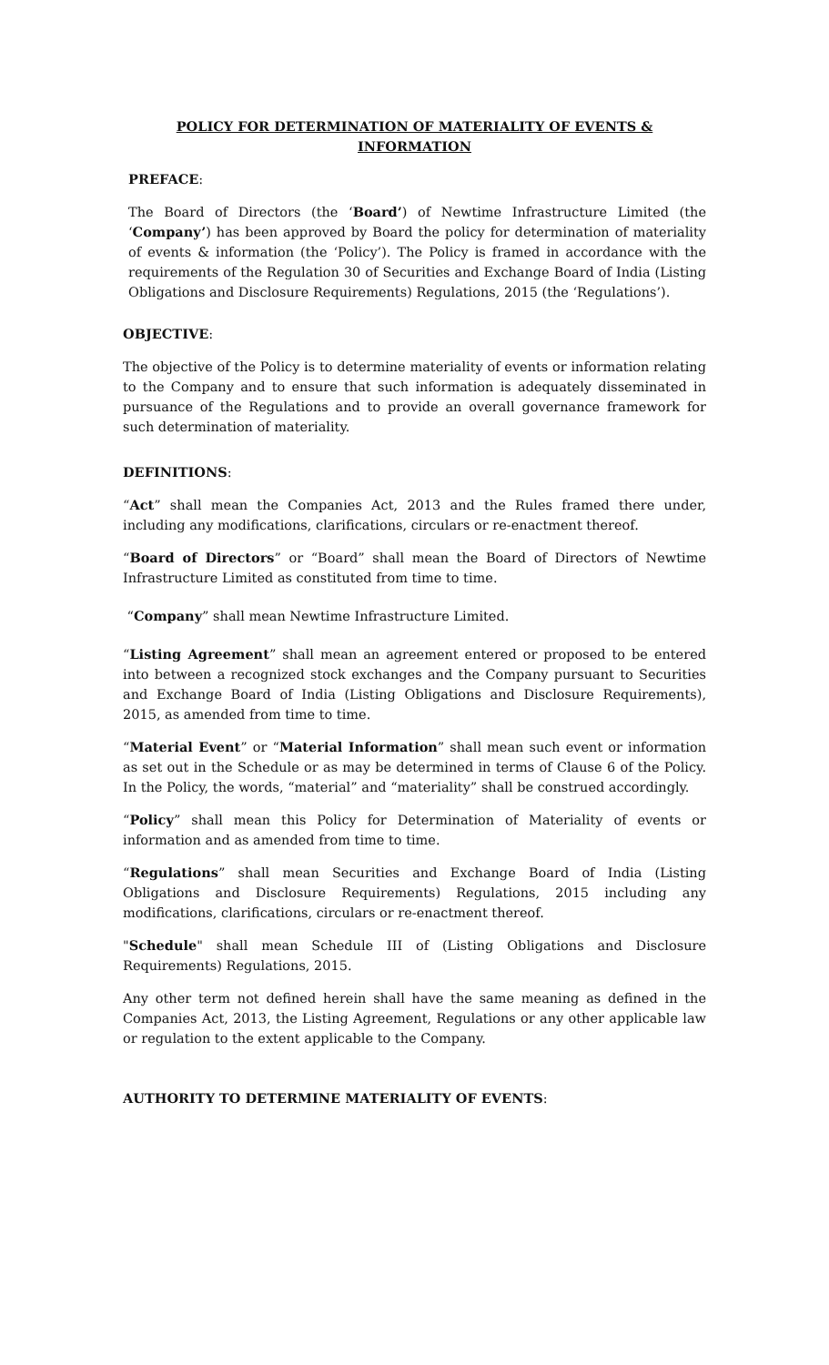POLICY FOR DETERMINATION OF MATERIALITY OF EVENTS & INFORMATION
PREFACE:
The Board of Directors (the ‘Board’) of Newtime Infrastructure Limited (the ‘Company’) has been approved by Board the policy for determination of materiality of events & information (the ‘Policy’). The Policy is framed in accordance with the requirements of the Regulation 30 of Securities and Exchange Board of India (Listing Obligations and Disclosure Requirements) Regulations, 2015 (the ‘Regulations’).
OBJECTIVE:
The objective of the Policy is to determine materiality of events or information relating to the Company and to ensure that such information is adequately disseminated in pursuance of the Regulations and to provide an overall governance framework for such determination of materiality.
DEFINITIONS:
“Act” shall mean the Companies Act, 2013 and the Rules framed there under, including any modifications, clarifications, circulars or re-enactment thereof.
“Board of Directors” or “Board” shall mean the Board of Directors of Newtime Infrastructure Limited as constituted from time to time.
“Company” shall mean Newtime Infrastructure Limited.
“Listing Agreement” shall mean an agreement entered or proposed to be entered into between a recognized stock exchanges and the Company pursuant to Securities and Exchange Board of India (Listing Obligations and Disclosure Requirements), 2015, as amended from time to time.
“Material Event” or “Material Information” shall mean such event or information as set out in the Schedule or as may be determined in terms of Clause 6 of the Policy. In the Policy, the words, “material” and “materiality” shall be construed accordingly.
“Policy” shall mean this Policy for Determination of Materiality of events or information and as amended from time to time.
“Regulations” shall mean Securities and Exchange Board of India (Listing Obligations and Disclosure Requirements) Regulations, 2015 including any modifications, clarifications, circulars or re-enactment thereof.
"Schedule" shall mean Schedule III of (Listing Obligations and Disclosure Requirements) Regulations, 2015.
Any other term not defined herein shall have the same meaning as defined in the Companies Act, 2013, the Listing Agreement, Regulations or any other applicable law or regulation to the extent applicable to the Company.
AUTHORITY TO DETERMINE MATERIALITY OF EVENTS: